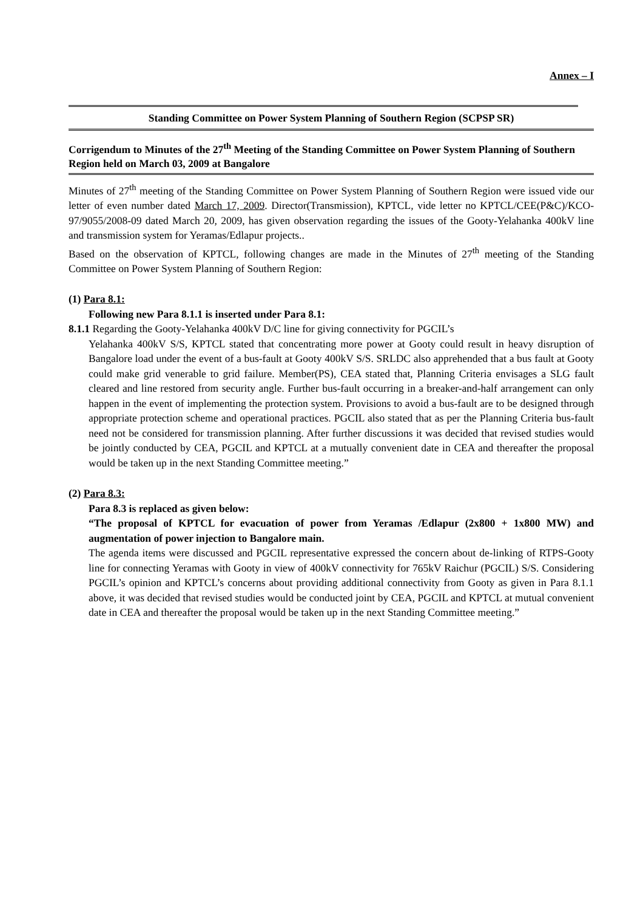Annex – I
Standing Committee on Power System Planning of Southern Region (SCPSP SR)
Corrigendum to Minutes of the 27<sup>th</sup> Meeting of the Standing Committee on Power System Planning of Southern Region held on March 03, 2009 at Bangalore
Minutes of 27<sup>th</sup> meeting of the Standing Committee on Power System Planning of Southern Region were issued vide our letter of even number dated March 17, 2009. Director(Transmission), KPTCL, vide letter no KPTCL/CEE(P&C)/KCO-97/9055/2008-09 dated March 20, 2009, has given observation regarding the issues of the Gooty-Yelahanka 400kV line and transmission system for Yeramas/Edlapur projects..
Based on the observation of KPTCL, following changes are made in the Minutes of 27<sup>th</sup> meeting of the Standing Committee on Power System Planning of Southern Region:
(1) Para 8.1:
Following new Para 8.1.1 is inserted under Para 8.1:
8.1.1 Regarding the Gooty-Yelahanka 400kV D/C line for giving connectivity for PGCIL’s
Yelahanka 400kV S/S, KPTCL stated that concentrating more power at Gooty could result in heavy disruption of Bangalore load under the event of a bus-fault at Gooty 400kV S/S. SRLDC also apprehended that a bus fault at Gooty could make grid venerable to grid failure. Member(PS), CEA stated that, Planning Criteria envisages a SLG fault cleared and line restored from security angle. Further bus-fault occurring in a breaker-and-half arrangement can only happen in the event of implementing the protection system. Provisions to avoid a bus-fault are to be designed through appropriate protection scheme and operational practices. PGCIL also stated that as per the Planning Criteria bus-fault need not be considered for transmission planning. After further discussions it was decided that revised studies would be jointly conducted by CEA, PGCIL and KPTCL at a mutually convenient date in CEA and thereafter the proposal would be taken up in the next Standing Committee meeting.”
(2) Para 8.3:
Para 8.3 is replaced as given below:
“The proposal of KPTCL for evacuation of power from Yeramas /Edlapur (2x800 + 1x800 MW) and augmentation of power injection to Bangalore main.
The agenda items were discussed and PGCIL representative expressed the concern about de-linking of RTPS-Gooty line for connecting Yeramas with Gooty in view of 400kV connectivity for 765kV Raichur (PGCIL) S/S. Considering PGCIL’s opinion and KPTCL’s concerns about providing additional connectivity from Gooty as given in Para 8.1.1 above, it was decided that revised studies would be conducted joint by CEA, PGCIL and KPTCL at mutual convenient date in CEA and thereafter the proposal would be taken up in the next Standing Committee meeting.”